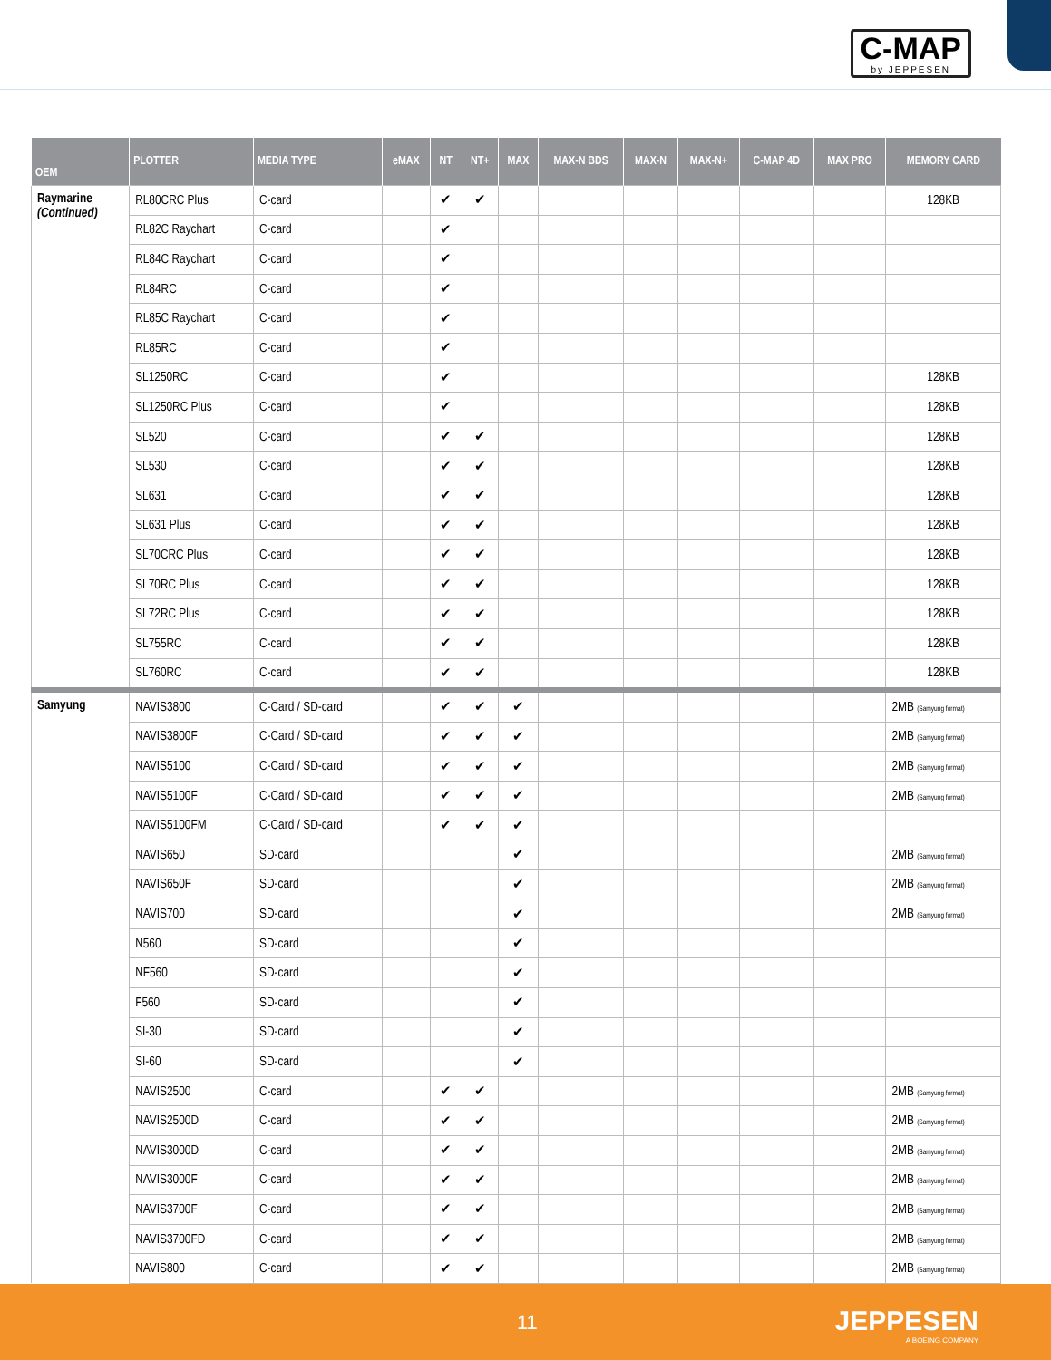C-MAP
by JEPPESEN
| OEM | PLOTTER | MEDIA TYPE | eMAX | NT | NT+ | MAX | MAX-N BDS | MAX-N | MAX-N+ | C-MAP 4D | MAX PRO | MEMORY CARD |
| --- | --- | --- | --- | --- | --- | --- | --- | --- | --- | --- | --- | --- |
| Raymarine (Continued) | RL80CRC Plus | C-card | | ✔ | ✔ | | | | | | | 128KB |
| | RL82C Raychart | C-card | | ✔ | | | | | | | | |
| | RL84C Raychart | C-card | | ✔ | | | | | | | | |
| | RL84RC | C-card | | ✔ | | | | | | | | |
| | RL85C Raychart | C-card | | ✔ | | | | | | | | |
| | RL85RC | C-card | | ✔ | | | | | | | | |
| | SL1250RC | C-card | | ✔ | | | | | | | | 128KB |
| | SL1250RC Plus | C-card | | ✔ | | | | | | | | 128KB |
| | SL520 | C-card | | ✔ | ✔ | | | | | | | 128KB |
| | SL530 | C-card | | ✔ | ✔ | | | | | | | 128KB |
| | SL631 | C-card | | ✔ | ✔ | | | | | | | 128KB |
| | SL631 Plus | C-card | | ✔ | ✔ | | | | | | | 128KB |
| | SL70CRC Plus | C-card | | ✔ | ✔ | | | | | | | 128KB |
| | SL70RC Plus | C-card | | ✔ | ✔ | | | | | | | 128KB |
| | SL72RC Plus | C-card | | ✔ | ✔ | | | | | | | 128KB |
| | SL755RC | C-card | | ✔ | ✔ | | | | | | | 128KB |
| | SL760RC | C-card | | ✔ | ✔ | | | | | | | 128KB |
| Samyung | NAVIS3800 | C-Card / SD-card | | ✔ | ✔ | ✔ | | | | | | 2MB (Samyung format) |
| | NAVIS3800F | C-Card / SD-card | | ✔ | ✔ | ✔ | | | | | | 2MB (Samyung format) |
| | NAVIS5100 | C-Card / SD-card | | ✔ | ✔ | ✔ | | | | | | 2MB (Samyung format) |
| | NAVIS5100F | C-Card / SD-card | | ✔ | ✔ | ✔ | | | | | | 2MB (Samyung format) |
| | NAVIS5100FM | C-Card / SD-card | | ✔ | ✔ | ✔ | | | | | | |
| | NAVIS650 | SD-card | | | | ✔ | | | | | | 2MB (Samyung format) |
| | NAVIS650F | SD-card | | | | ✔ | | | | | | 2MB (Samyung format) |
| | NAVIS700 | SD-card | | | | ✔ | | | | | | 2MB (Samyung format) |
| | N560 | SD-card | | | | ✔ | | | | | | |
| | NF560 | SD-card | | | | ✔ | | | | | | |
| | F560 | SD-card | | | | ✔ | | | | | | |
| | SI-30 | SD-card | | | | ✔ | | | | | | |
| | SI-60 | SD-card | | | | ✔ | | | | | | |
| | NAVIS2500 | C-card | | ✔ | ✔ | | | | | | | 2MB (Samyung format) |
| | NAVIS2500D | C-card | | ✔ | ✔ | | | | | | | 2MB (Samyung format) |
| | NAVIS3000D | C-card | | ✔ | ✔ | | | | | | | 2MB (Samyung format) |
| | NAVIS3000F | C-card | | ✔ | ✔ | | | | | | | 2MB (Samyung format) |
| | NAVIS3700F | C-card | | ✔ | ✔ | | | | | | | 2MB (Samyung format) |
| | NAVIS3700FD | C-card | | ✔ | ✔ | | | | | | | 2MB (Samyung format) |
| | NAVIS800 | C-card | | ✔ | ✔ | | | | | | | 2MB (Samyung format) |
11 JEPPESEN
A BOEING COMPANY